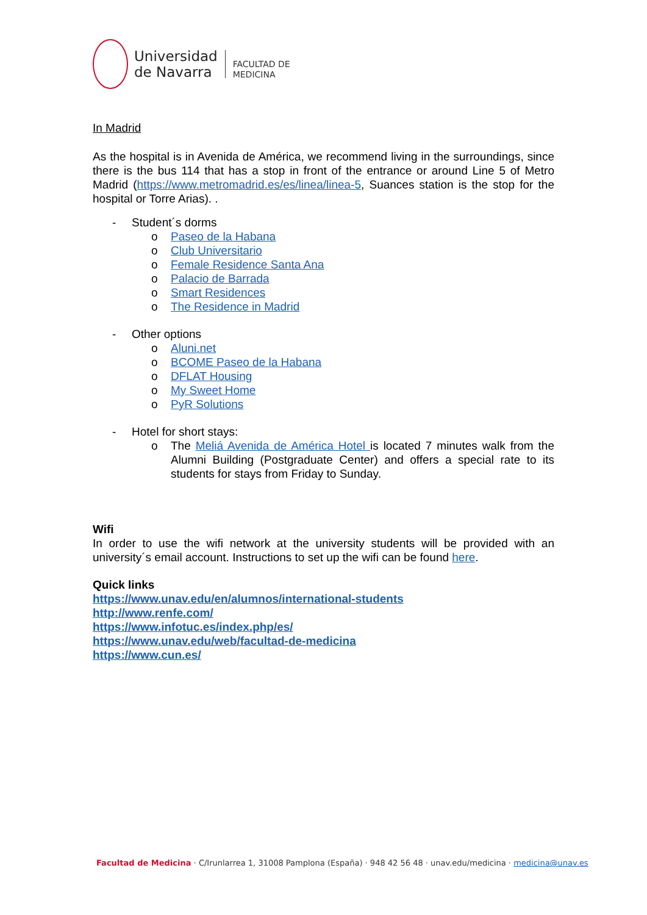Universidad
de Navarra
FACULTAD DE
MEDICINA
In Madrid
As the hospital is in Avenida de América, we recommend living in the surroundings, since there is the bus 114 that has a stop in front of the entrance or around Line 5 of Metro Madrid (https://www.metromadrid.es/es/linea/linea-5, Suances station is the stop for the hospital or Torre Arias). .
- Student´s dorms
o Paseo de la Habana
o Club Universitario
o Female Residence Santa Ana
o Palacio de Barrada
o Smart Residences
o The Residence in Madrid
- Other options
o Aluni.net
o BCOME Paseo de la Habana
o DFLAT Housing
o My Sweet Home
o PyR Solutions
- Hotel for short stays:
o The Meliá Avenida de América Hotel is located 7 minutes walk from the Alumni Building (Postgraduate Center) and offers a special rate to its students for stays from Friday to Sunday.
Wifi
In order to use the wifi network at the university students will be provided with an university´s email account. Instructions to set up the wifi can be found here.
Quick links
https://www.unav.edu/en/alumnos/international-students
http://www.renfe.com/
https://www.infotuc.es/index.php/es/
https://www.unav.edu/web/facultad-de-medicina
https://www.cun.es/
Facultad de Medicina · C/Irunlarrea 1, 31008 Pamplona (España) · 948 42 56 48 · unav.edu/medicina · medicina@unav.es